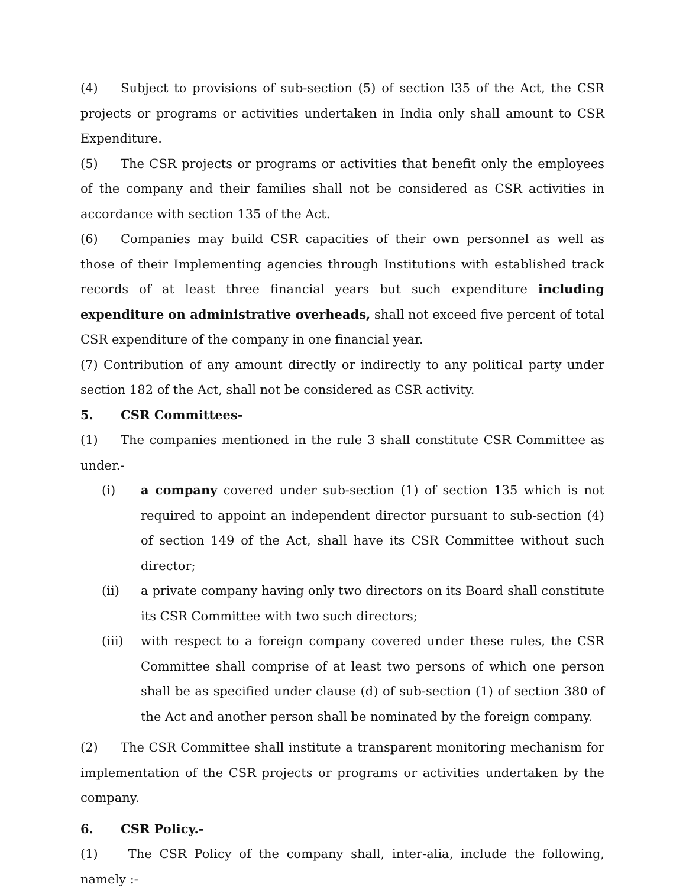(4) Subject to provisions of sub-section (5) of section l35 of the Act, the CSR projects or programs or activities undertaken in India only shall amount to CSR Expenditure.
(5) The CSR projects or programs or activities that benefit only the employees of the company and their families shall not be considered as CSR activities in accordance with section 135 of the Act.
(6) Companies may build CSR capacities of their own personnel as well as those of their Implementing agencies through Institutions with established track records of at least three financial years but such expenditure including expenditure on administrative overheads, shall not exceed five percent of total CSR expenditure of the company in one financial year.
(7) Contribution of any amount directly or indirectly to any political party under section 182 of the Act, shall not be considered as CSR activity.
5. CSR Committees-
(1) The companies mentioned in the rule 3 shall constitute CSR Committee as under.-
(i) a company covered under sub-section (1) of section 135 which is not required to appoint an independent director pursuant to sub-section (4) of section 149 of the Act, shall have its CSR Committee without such director;
(ii) a private company having only two directors on its Board shall constitute its CSR Committee with two such directors;
(iii) with respect to a foreign company covered under these rules, the CSR Committee shall comprise of at least two persons of which one person shall be as specified under clause (d) of sub-section (1) of section 380 of the Act and another person shall be nominated by the foreign company.
(2) The CSR Committee shall institute a transparent monitoring mechanism for implementation of the CSR projects or programs or activities undertaken by the company.
6. CSR Policy.-
(1) The CSR Policy of the company shall, inter-alia, include the following, namely :-